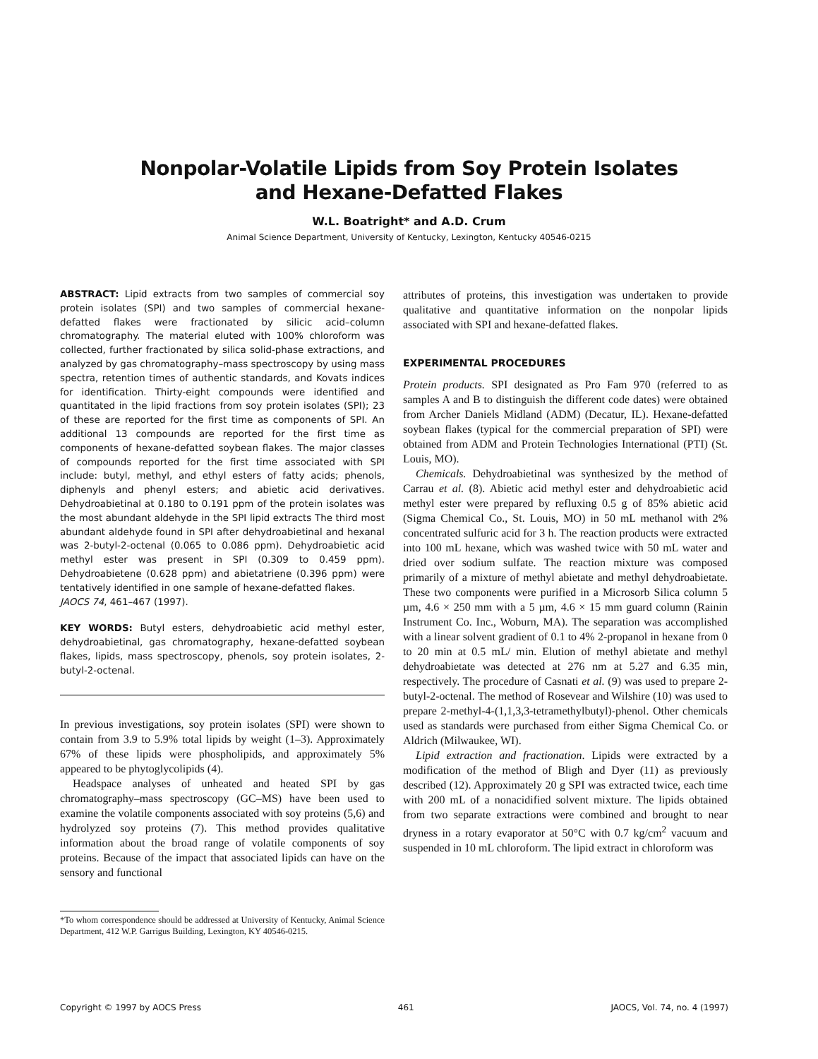Nonpolar-Volatile Lipids from Soy Protein Isolates
and Hexane-Defatted Flakes
W.L. Boatright* and A.D. Crum
Animal Science Department, University of Kentucky, Lexington, Kentucky 40546-0215
ABSTRACT: Lipid extracts from two samples of commercial soy protein isolates (SPI) and two samples of commercial hexane-defatted flakes were fractionated by silicic acid–column chromatography. The material eluted with 100% chloroform was collected, further fractionated by silica solid-phase extractions, and analyzed by gas chromatography–mass spectroscopy by using mass spectra, retention times of authentic standards, and Kovats indices for identification. Thirty-eight compounds were identified and quantitated in the lipid fractions from soy protein isolates (SPI); 23 of these are reported for the first time as components of SPI. An additional 13 compounds are reported for the first time as components of hexane-defatted soybean flakes. The major classes of compounds reported for the first time associated with SPI include: butyl, methyl, and ethyl esters of fatty acids; phenols, diphenyls and phenyl esters; and abietic acid derivatives. Dehydroabietinal at 0.180 to 0.191 ppm of the protein isolates was the most abundant aldehyde in the SPI lipid extracts The third most abundant aldehyde found in SPI after dehydroabietinal and hexanal was 2-butyl-2-octenal (0.065 to 0.086 ppm). Dehydroabietic acid methyl ester was present in SPI (0.309 to 0.459 ppm). Dehydroabietene (0.628 ppm) and abietatriene (0.396 ppm) were tentatively identified in one sample of hexane-defatted flakes.
JAOCS 74, 461–467 (1997).
KEY WORDS: Butyl esters, dehydroabietic acid methyl ester, dehydroabietinal, gas chromatography, hexane-defatted soybean flakes, lipids, mass spectroscopy, phenols, soy protein isolates, 2-butyl-2-octenal.
In previous investigations, soy protein isolates (SPI) were shown to contain from 3.9 to 5.9% total lipids by weight (1–3). Approximately 67% of these lipids were phospholipids, and approximately 5% appeared to be phytoglycolipids (4).
Headspace analyses of unheated and heated SPI by gas chromatography–mass spectroscopy (GC–MS) have been used to examine the volatile components associated with soy proteins (5,6) and hydrolyzed soy proteins (7). This method provides qualitative information about the broad range of volatile components of soy proteins. Because of the impact that associated lipids can have on the sensory and functional
*To whom correspondence should be addressed at University of Kentucky, Animal Science Department, 412 W.P. Garrigus Building, Lexington, KY 40546-0215.
attributes of proteins, this investigation was undertaken to provide qualitative and quantitative information on the nonpolar lipids associated with SPI and hexane-defatted flakes.
EXPERIMENTAL PROCEDURES
Protein products. SPI designated as Pro Fam 970 (referred to as samples A and B to distinguish the different code dates) were obtained from Archer Daniels Midland (ADM) (Decatur, IL). Hexane-defatted soybean flakes (typical for the commercial preparation of SPI) were obtained from ADM and Protein Technologies International (PTI) (St. Louis, MO).
Chemicals. Dehydroabietinal was synthesized by the method of Carrau et al. (8). Abietic acid methyl ester and dehydroabietic acid methyl ester were prepared by refluxing 0.5 g of 85% abietic acid (Sigma Chemical Co., St. Louis, MO) in 50 mL methanol with 2% concentrated sulfuric acid for 3 h. The reaction products were extracted into 100 mL hexane, which was washed twice with 50 mL water and dried over sodium sulfate. The reaction mixture was composed primarily of a mixture of methyl abietate and methyl dehydroabietate. These two components were purified in a Microsorb Silica column 5 µm, 4.6 × 250 mm with a 5 µm, 4.6 × 15 mm guard column (Rainin Instrument Co. Inc., Woburn, MA). The separation was accomplished with a linear solvent gradient of 0.1 to 4% 2-propanol in hexane from 0 to 20 min at 0.5 mL/ min. Elution of methyl abietate and methyl dehydroabietate was detected at 276 nm at 5.27 and 6.35 min, respectively. The procedure of Casnati et al. (9) was used to prepare 2-butyl-2-octenal. The method of Rosevear and Wilshire (10) was used to prepare 2-methyl-4-(1,1,3,3-tetramethylbutyl)-phenol. Other chemicals used as standards were purchased from either Sigma Chemical Co. or Aldrich (Milwaukee, WI).
Lipid extraction and fractionation. Lipids were extracted by a modification of the method of Bligh and Dyer (11) as previously described (12). Approximately 20 g SPI was extracted twice, each time with 200 mL of a nonacidified solvent mixture. The lipids obtained from two separate extractions were combined and brought to near dryness in a rotary evaporator at 50°C with 0.7 kg/cm<sup>2</sup> vacuum and suspended in 10 mL chloroform. The lipid extract in chloroform was
Copyright © 1997 by AOCS Press 461 JAOCS, Vol. 74, no. 4 (1997)